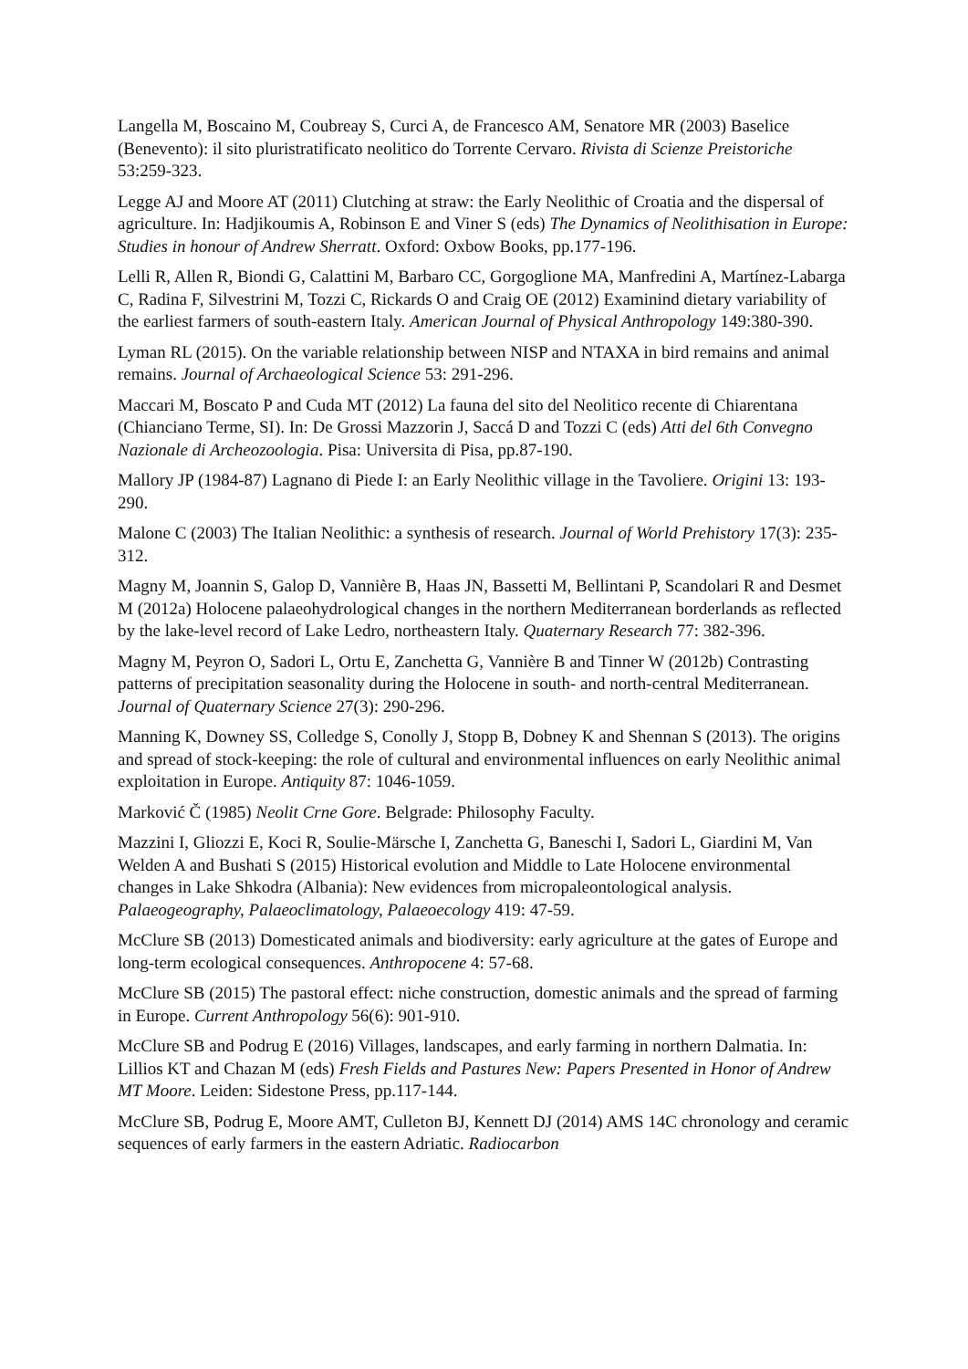Langella M, Boscaino M, Coubreay S, Curci A, de Francesco AM, Senatore MR (2003) Baselice (Benevento): il sito pluristratificato neolitico do Torrente Cervaro. Rivista di Scienze Preistoriche 53:259-323.
Legge AJ and Moore AT (2011) Clutching at straw: the Early Neolithic of Croatia and the dispersal of agriculture. In: Hadjikoumis A, Robinson E and Viner S (eds) The Dynamics of Neolithisation in Europe: Studies in honour of Andrew Sherratt. Oxford: Oxbow Books, pp.177-196.
Lelli R, Allen R, Biondi G, Calattini M, Barbaro CC, Gorgoglione MA, Manfredini A, Martínez-Labarga C, Radina F, Silvestrini M, Tozzi C, Rickards O and Craig OE (2012) Examinind dietary variability of the earliest farmers of south-eastern Italy. American Journal of Physical Anthropology 149:380-390.
Lyman RL (2015). On the variable relationship between NISP and NTAXA in bird remains and animal remains. Journal of Archaeological Science 53: 291-296.
Maccari M, Boscato P and Cuda MT (2012) La fauna del sito del Neolitico recente di Chiarentana (Chianciano Terme, SI). In: De Grossi Mazzorin J, Saccá D and Tozzi C (eds) Atti del 6th Convegno Nazionale di Archeozoologia. Pisa: Universita di Pisa, pp.87-190.
Mallory JP (1984-87) Lagnano di Piede I: an Early Neolithic village in the Tavoliere. Origini 13: 193-290.
Malone C (2003) The Italian Neolithic: a synthesis of research. Journal of World Prehistory 17(3): 235-312.
Magny M, Joannin S, Galop D, Vannière B, Haas JN, Bassetti M, Bellintani P, Scandolari R and Desmet M (2012a) Holocene palaeohydrological changes in the northern Mediterranean borderlands as reflected by the lake-level record of Lake Ledro, northeastern Italy. Quaternary Research 77: 382-396.
Magny M, Peyron O, Sadori L, Ortu E, Zanchetta G, Vannière B and Tinner W (2012b) Contrasting patterns of precipitation seasonality during the Holocene in south- and north-central Mediterranean. Journal of Quaternary Science 27(3): 290-296.
Manning K, Downey SS, Colledge S, Conolly J, Stopp B, Dobney K and Shennan S (2013). The origins and spread of stock-keeping: the role of cultural and environmental influences on early Neolithic animal exploitation in Europe. Antiquity 87: 1046-1059.
Marković Č (1985) Neolit Crne Gore. Belgrade: Philosophy Faculty.
Mazzini I, Gliozzi E, Koci R, Soulie-Märsche I, Zanchetta G, Baneschi I, Sadori L, Giardini M, Van Welden A and Bushati S (2015) Historical evolution and Middle to Late Holocene environmental changes in Lake Shkodra (Albania): New evidences from micropaleontological analysis. Palaeogeography, Palaeoclimatology, Palaeoecology 419: 47-59.
McClure SB (2013) Domesticated animals and biodiversity: early agriculture at the gates of Europe and long-term ecological consequences. Anthropocene 4: 57-68.
McClure SB (2015) The pastoral effect: niche construction, domestic animals and the spread of farming in Europe. Current Anthropology 56(6): 901-910.
McClure SB and Podrug E (2016) Villages, landscapes, and early farming in northern Dalmatia. In: Lillios KT and Chazan M (eds) Fresh Fields and Pastures New: Papers Presented in Honor of Andrew MT Moore. Leiden: Sidestone Press, pp.117-144.
McClure SB, Podrug E, Moore AMT, Culleton BJ, Kennett DJ (2014) AMS 14C chronology and ceramic sequences of early farmers in the eastern Adriatic. Radiocarbon